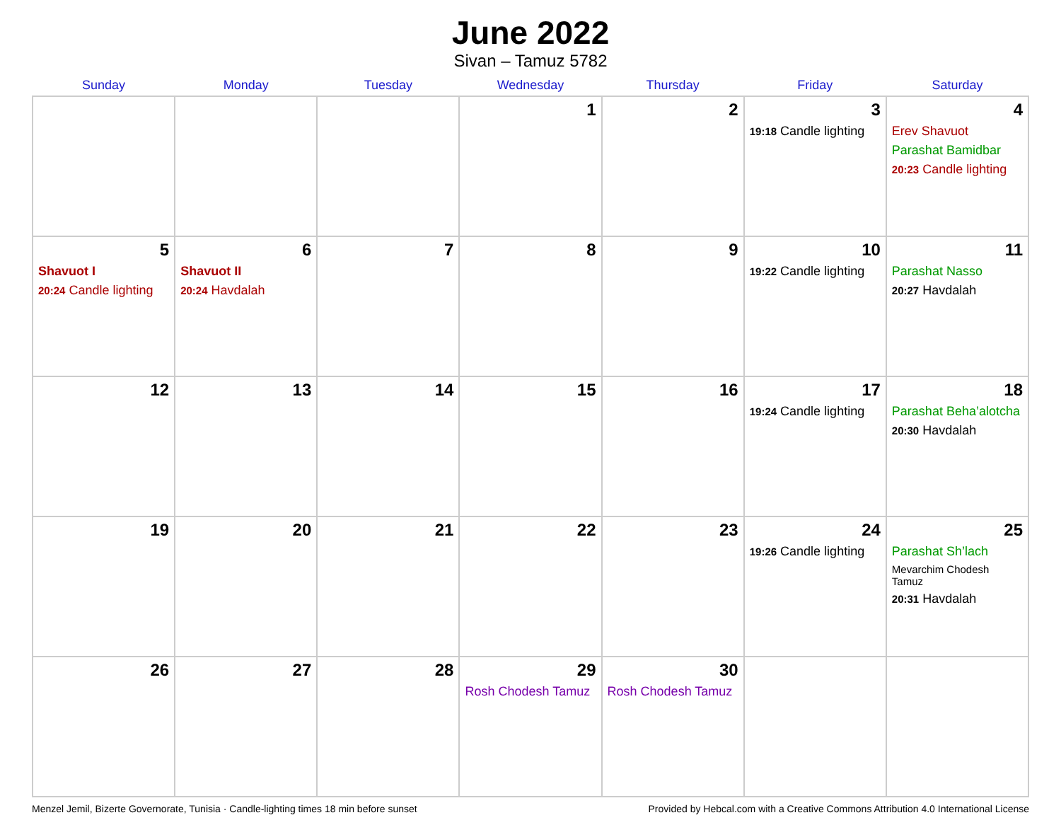June 2022
Sivan – Tamuz 5782
| Sunday | Monday | Tuesday | Wednesday | Thursday | Friday | Saturday |
| --- | --- | --- | --- | --- | --- | --- |
| | | | 1 | 2 | 3 19:18 Candle lighting | 4 Erev Shavuot Parashat Bamidbar 20:23 Candle lighting |
| 5 Shavuot I 20:24 Candle lighting | 6 Shavuot II 20:24 Havdalah | 7 | 8 | 9 | 10 19:22 Candle lighting | 11 Parashat Nasso 20:27 Havdalah |
| 12 | 13 | 14 | 15 | 16 | 17 19:24 Candle lighting | 18 Parashat Beha’alotcha 20:30 Havdalah |
| 19 | 20 | 21 | 22 | 23 | 24 19:26 Candle lighting | 25 Parashat Sh’lach Mevarchim Chodesh Tamuz 20:31 Havdalah |
| 26 | 27 | 28 | 29 Rosh Chodesh Tamuz | 30 Rosh Chodesh Tamuz | | |
Menzel Jemil, Bizerte Governorate, Tunisia · Candle-lighting times 18 min before sunset Provided by Hebcal.com with a Creative Commons Attribution 4.0 International License